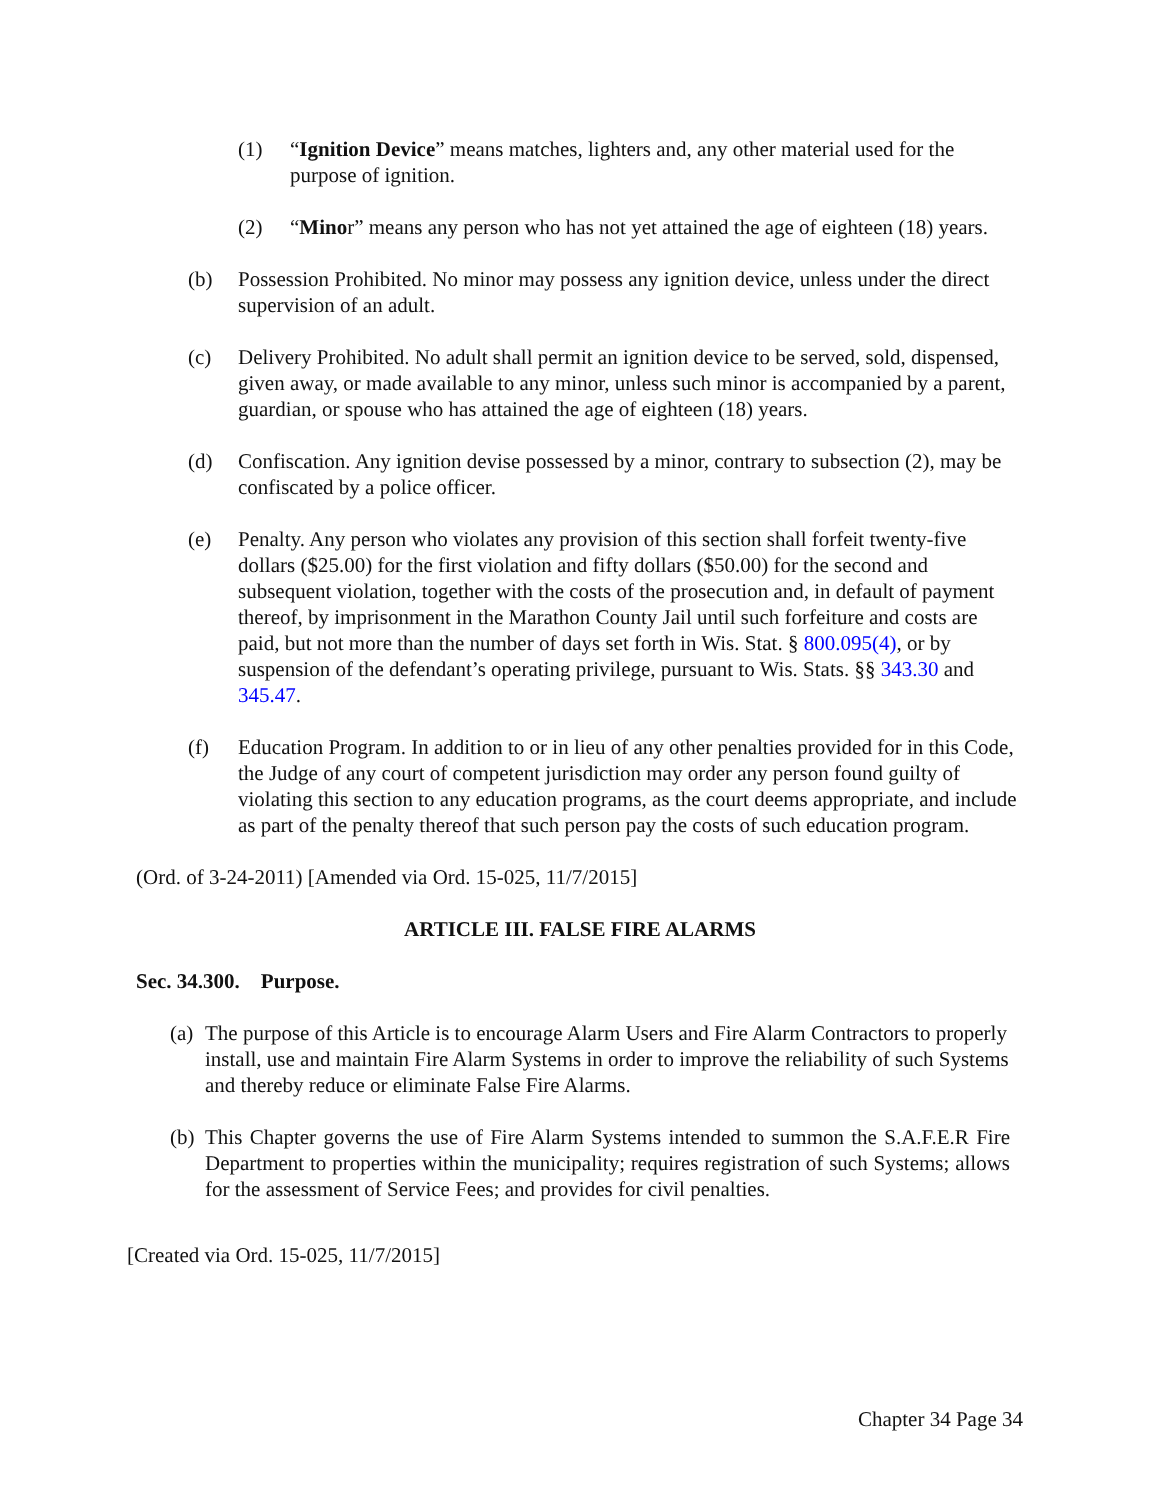(1) “Ignition Device” means matches, lighters and, any other material used for the purpose of ignition.
(2) “Minor” means any person who has not yet attained the age of eighteen (18) years.
(b) Possession Prohibited. No minor may possess any ignition device, unless under the direct supervision of an adult.
(c) Delivery Prohibited. No adult shall permit an ignition device to be served, sold, dispensed, given away, or made available to any minor, unless such minor is accompanied by a parent, guardian, or spouse who has attained the age of eighteen (18) years.
(d) Confiscation. Any ignition devise possessed by a minor, contrary to subsection (2), may be confiscated by a police officer.
(e) Penalty. Any person who violates any provision of this section shall forfeit twenty-five dollars ($25.00) for the first violation and fifty dollars ($50.00) for the second and subsequent violation, together with the costs of the prosecution and, in default of payment thereof, by imprisonment in the Marathon County Jail until such forfeiture and costs are paid, but not more than the number of days set forth in Wis. Stat. § 800.095(4), or by suspension of the defendant’s operating privilege, pursuant to Wis. Stats. §§ 343.30 and 345.47.
(f) Education Program. In addition to or in lieu of any other penalties provided for in this Code, the Judge of any court of competent jurisdiction may order any person found guilty of violating this section to any education programs, as the court deems appropriate, and include as part of the penalty thereof that such person pay the costs of such education program.
(Ord. of 3-24-2011) [Amended via Ord. 15-025, 11/7/2015]
ARTICLE III. FALSE FIRE ALARMS
Sec. 34.300. Purpose.
(a) The purpose of this Article is to encourage Alarm Users and Fire Alarm Contractors to properly install, use and maintain Fire Alarm Systems in order to improve the reliability of such Systems and thereby reduce or eliminate False Fire Alarms.
(b) This Chapter governs the use of Fire Alarm Systems intended to summon the S.A.F.E.R Fire Department to properties within the municipality; requires registration of such Systems; allows for the assessment of Service Fees; and provides for civil penalties.
[Created via Ord. 15-025, 11/7/2015]
Chapter 34 Page 34